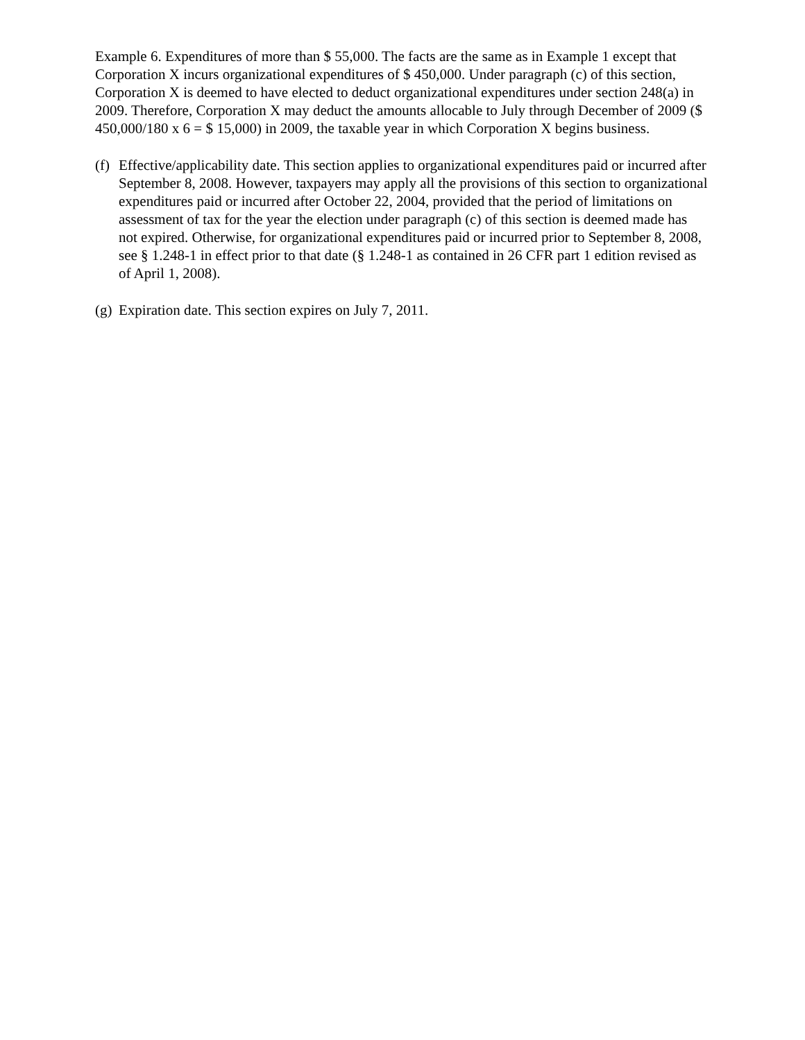Example 6. Expenditures of more than $ 55,000. The facts are the same as in Example 1 except that Corporation X incurs organizational expenditures of $ 450,000. Under paragraph (c) of this section, Corporation X is deemed to have elected to deduct organizational expenditures under section 248(a) in 2009. Therefore, Corporation X may deduct the amounts allocable to July through December of 2009 ($ 450,000/180 x 6 = $ 15,000) in 2009, the taxable year in which Corporation X begins business.
(f) Effective/applicability date. This section applies to organizational expenditures paid or incurred after September 8, 2008. However, taxpayers may apply all the provisions of this section to organizational expenditures paid or incurred after October 22, 2004, provided that the period of limitations on assessment of tax for the year the election under paragraph (c) of this section is deemed made has not expired. Otherwise, for organizational expenditures paid or incurred prior to September 8, 2008, see § 1.248-1 in effect prior to that date (§ 1.248-1 as contained in 26 CFR part 1 edition revised as of April 1, 2008).
(g) Expiration date. This section expires on July 7, 2011.